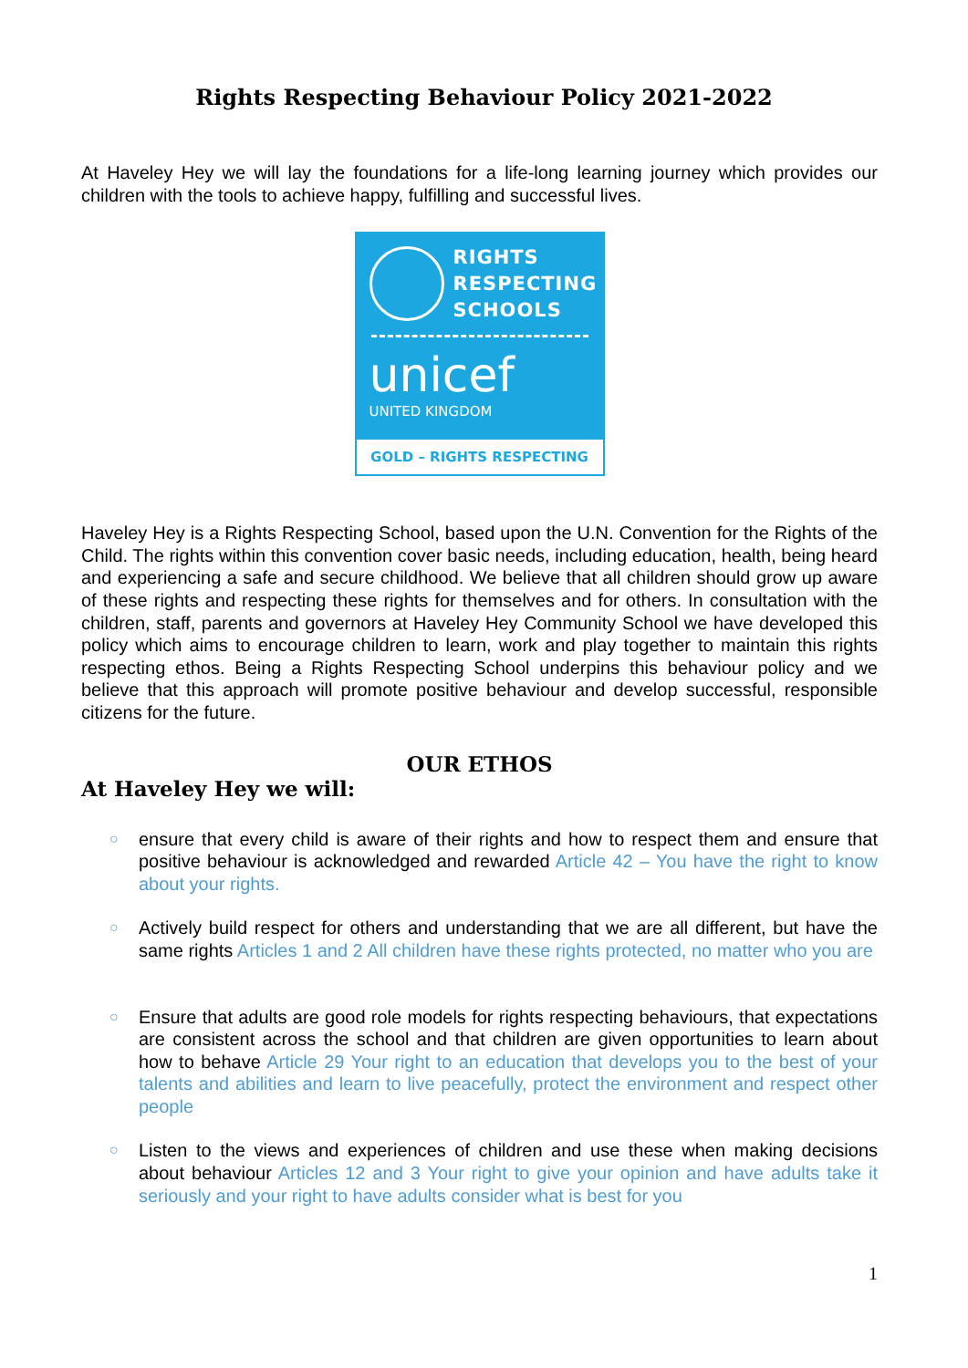Rights Respecting Behaviour Policy 2021-2022
At Haveley Hey we will lay the foundations for a life-long learning journey which provides our children with the tools to achieve happy, fulfilling and successful lives.
RIGHTS
RESPECTING
SCHOOLS
unicef
UNITED KINGDOM
GOLD – RIGHTS RESPECTING
Haveley Hey is a Rights Respecting School, based upon the U.N. Convention for the Rights of the Child. The rights within this convention cover basic needs, including education, health, being heard and experiencing a safe and secure childhood. We believe that all children should grow up aware of these rights and respecting these rights for themselves and for others. In consultation with the children, staff, parents and governors at Haveley Hey Community School we have developed this policy which aims to encourage children to learn, work and play together to maintain this rights respecting ethos. Being a Rights Respecting School underpins this behaviour policy and we believe that this approach will promote positive behaviour and develop successful, responsible citizens for the future.
OUR ETHOS
At Haveley Hey we will:
○ ensure that every child is aware of their rights and how to respect them and ensure that positive behaviour is acknowledged and rewarded Article 42 – You have the right to know about your rights.
○ Actively build respect for others and understanding that we are all different, but have the same rights Articles 1 and 2 All children have these rights protected, no matter who you are
○ Ensure that adults are good role models for rights respecting behaviours, that expectations are consistent across the school and that children are given opportunities to learn about how to behave Article 29 Your right to an education that develops you to the best of your talents and abilities and learn to live peacefully, protect the environment and respect other people
○ Listen to the views and experiences of children and use these when making decisions about behaviour Articles 12 and 3 Your right to give your opinion and have adults take it seriously and your right to have adults consider what is best for you
1